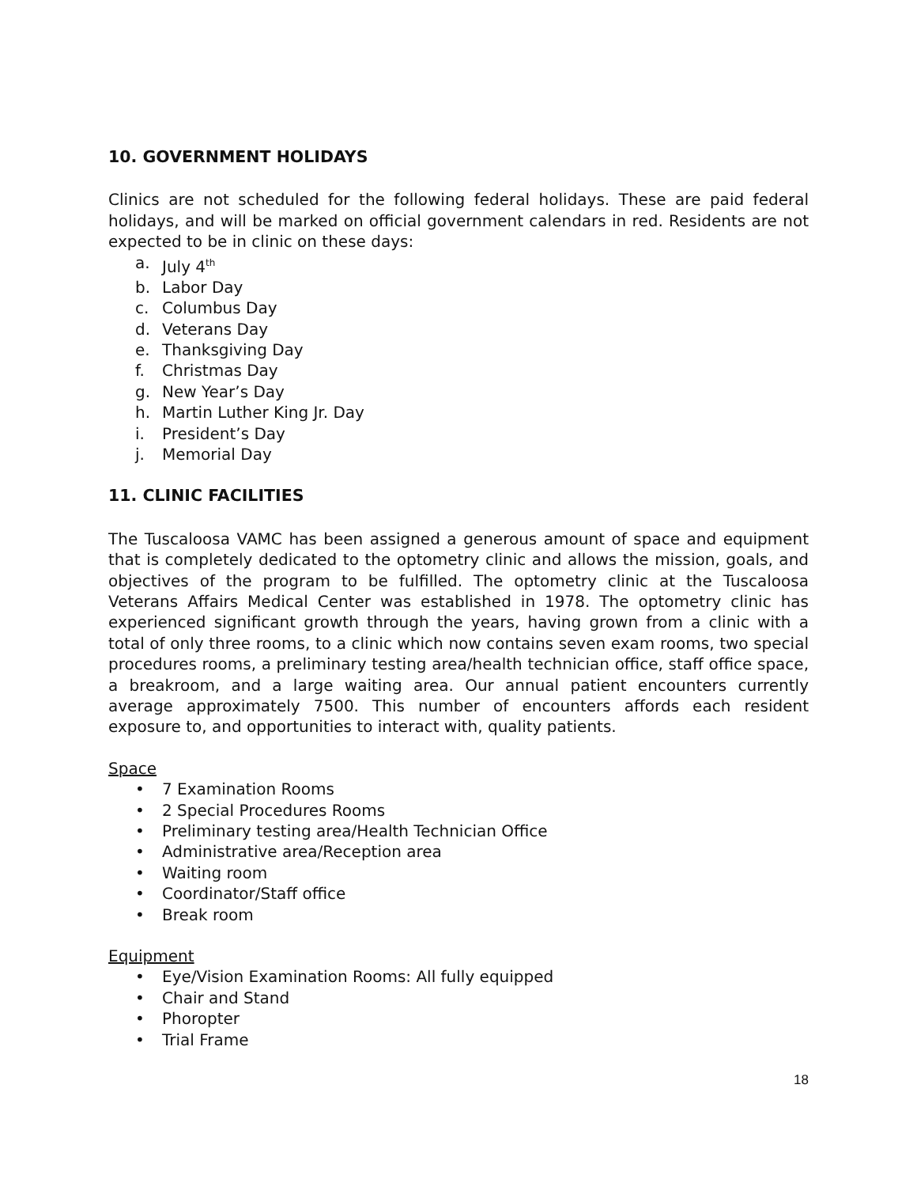10. GOVERNMENT HOLIDAYS
Clinics are not scheduled for the following federal holidays. These are paid federal holidays, and will be marked on official government calendars in red. Residents are not expected to be in clinic on these days:
a. July 4<sup>th</sup>
b. Labor Day
c. Columbus Day
d. Veterans Day
e. Thanksgiving Day
f. Christmas Day
g. New Year’s Day
h. Martin Luther King Jr. Day
i. President’s Day
j. Memorial Day
11. CLINIC FACILITIES
The Tuscaloosa VAMC has been assigned a generous amount of space and equipment that is completely dedicated to the optometry clinic and allows the mission, goals, and objectives of the program to be fulfilled. The optometry clinic at the Tuscaloosa Veterans Affairs Medical Center was established in 1978. The optometry clinic has experienced significant growth through the years, having grown from a clinic with a total of only three rooms, to a clinic which now contains seven exam rooms, two special procedures rooms, a preliminary testing area/health technician office, staff office space, a breakroom, and a large waiting area. Our annual patient encounters currently average approximately 7500. This number of encounters affords each resident exposure to, and opportunities to interact with, quality patients.
Space
• 7 Examination Rooms
• 2 Special Procedures Rooms
• Preliminary testing area/Health Technician Office
• Administrative area/Reception area
• Waiting room
• Coordinator/Staff office
• Break room
Equipment
• Eye/Vision Examination Rooms: All fully equipped
• Chair and Stand
• Phoropter
• Trial Frame
18